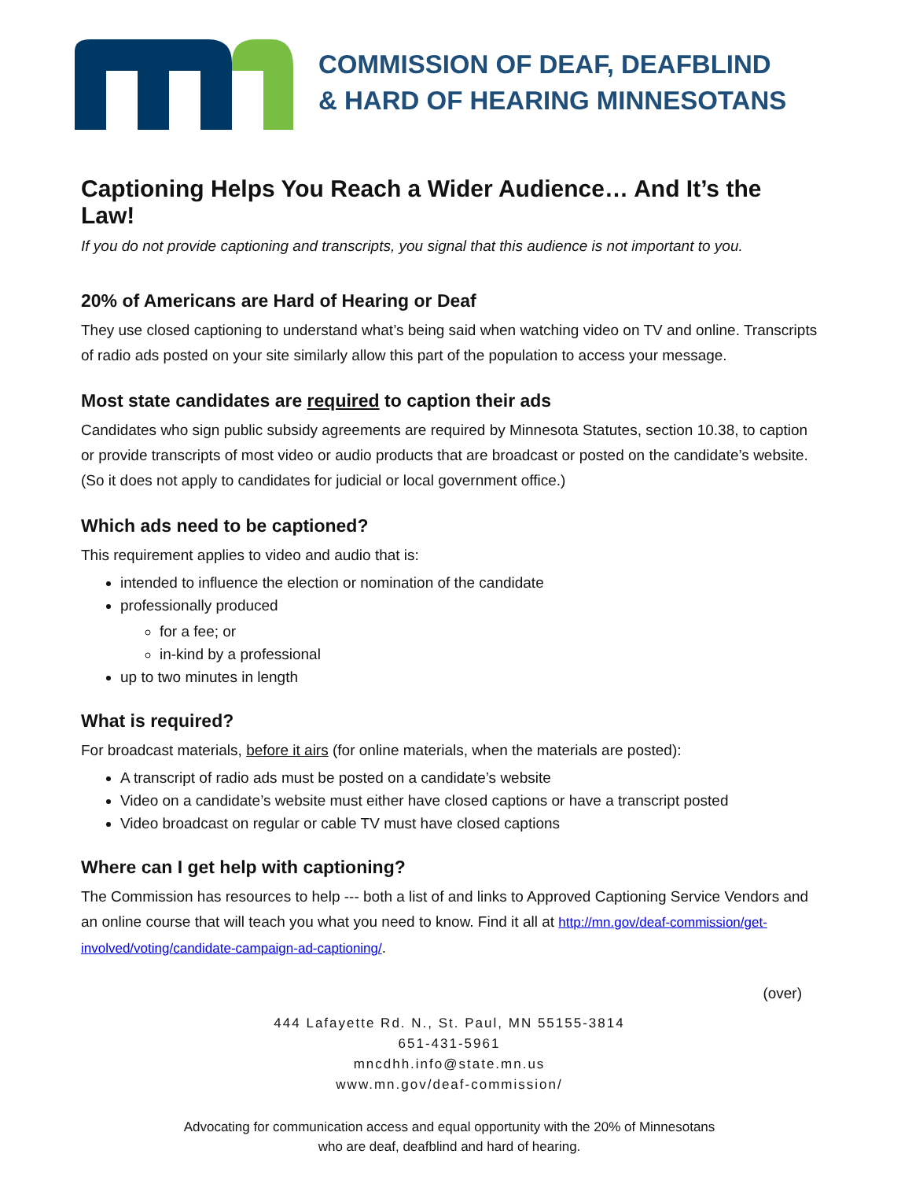COMMISSION OF DEAF, DEAFBLIND
& HARD OF HEARING MINNESOTANS
Captioning Helps You Reach a Wider Audience… And It’s the Law!
If you do not provide captioning and transcripts, you signal that this audience is not important to you.
20% of Americans are Hard of Hearing or Deaf
They use closed captioning to understand what’s being said when watching video on TV and online. Transcripts of radio ads posted on your site similarly allow this part of the population to access your message.
Most state candidates are required to caption their ads
Candidates who sign public subsidy agreements are required by Minnesota Statutes, section 10.38, to caption or provide transcripts of most video or audio products that are broadcast or posted on the candidate’s website. (So it does not apply to candidates for judicial or local government office.)
Which ads need to be captioned?
This requirement applies to video and audio that is:
intended to influence the election or nomination of the candidate
professionally produced
for a fee; or
in-kind by a professional
up to two minutes in length
What is required?
For broadcast materials, before it airs (for online materials, when the materials are posted):
A transcript of radio ads must be posted on a candidate’s website
Video on a candidate’s website must either have closed captions or have a transcript posted
Video broadcast on regular or cable TV must have closed captions
Where can I get help with captioning?
The Commission has resources to help --- both a list of and links to Approved Captioning Service Vendors and an online course that will teach you what you need to know. Find it all at http://mn.gov/deaf-commission/get-involved/voting/candidate-campaign-ad-captioning/.
(over)
444 Lafayette Rd. N., St. Paul, MN 55155-3814
651-431-5961
mncdhh.info@state.mn.us
www.mn.gov/deaf-commission/
Advocating for communication access and equal opportunity with the 20% of Minnesotans
who are deaf, deafblind and hard of hearing.